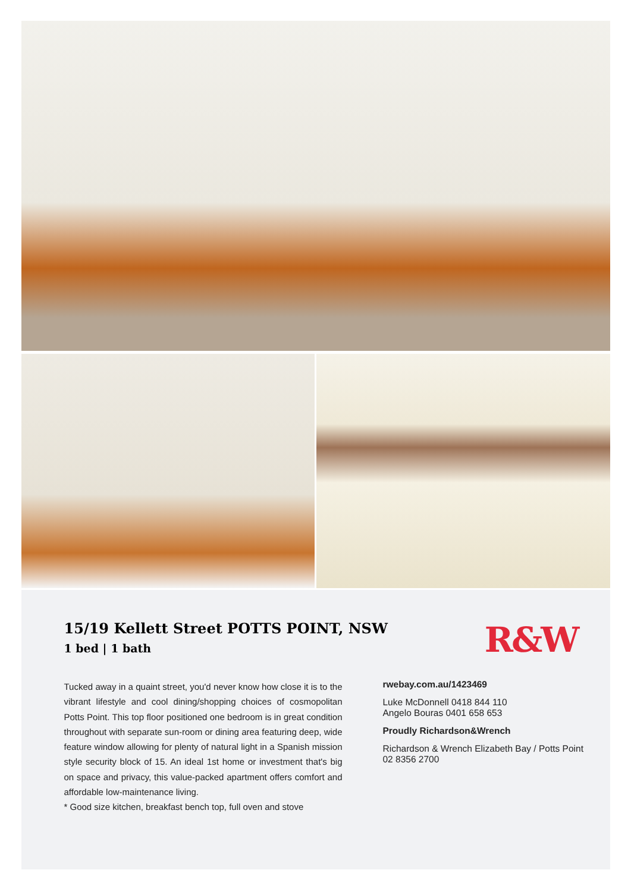15/19 Kellett Street POTTS POINT, NSW
1 bed | 1 bath
R&W
Tucked away in a quaint street, you'd never know how close it is to the vibrant lifestyle and cool dining/shopping choices of cosmopolitan Potts Point. This top floor positioned one bedroom is in great condition throughout with separate sun-room or dining area featuring deep, wide feature window allowing for plenty of natural light in a Spanish mission style security block of 15. An ideal 1st home or investment that's big on space and privacy, this value-packed apartment offers comfort and affordable low-maintenance living.
* Good size kitchen, breakfast bench top, full oven and stove
rwebay.com.au/1423469
Luke McDonnell 0418 844 110
Angelo Bouras 0401 658 653
Proudly Richardson&Wrench
Richardson & Wrench Elizabeth Bay / Potts Point
02 8356 2700